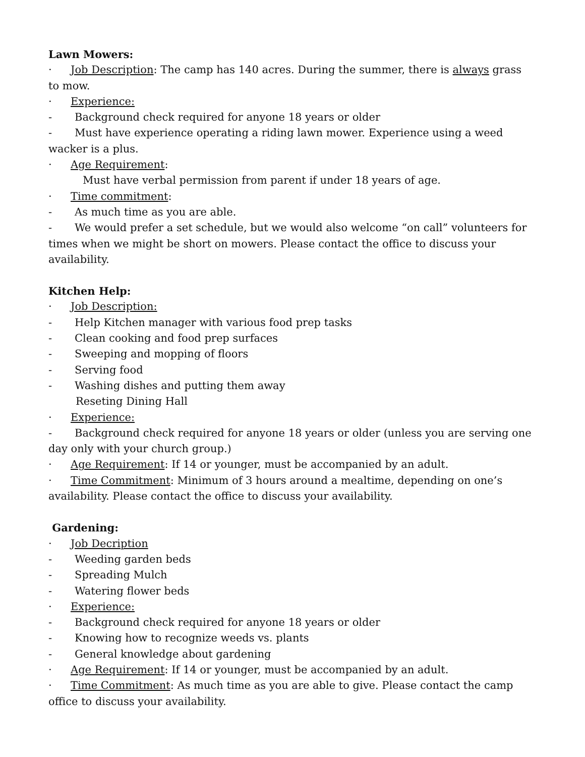Lawn Mowers:
· Job Description: The camp has 140 acres. During the summer, there is always grass to mow.
· Experience:
- Background check required for anyone 18 years or older
- Must have experience operating a riding lawn mower. Experience using a weed wacker is a plus.
· Age Requirement:
Must have verbal permission from parent if under 18 years of age.
· Time commitment:
- As much time as you are able.
- We would prefer a set schedule, but we would also welcome “on call” volunteers for times when we might be short on mowers. Please contact the office to discuss your availability.
Kitchen Help:
· Job Description:
- Help Kitchen manager with various food prep tasks
- Clean cooking and food prep surfaces
- Sweeping and mopping of floors
- Serving food
- Washing dishes and putting them away
Reseting Dining Hall
· Experience:
- Background check required for anyone 18 years or older (unless you are serving one day only with your church group.)
· Age Requirement: If 14 or younger, must be accompanied by an adult.
· Time Commitment: Minimum of 3 hours around a mealtime, depending on one’s availability. Please contact the office to discuss your availability.
Gardening:
· Job Decription
- Weeding garden beds
- Spreading Mulch
- Watering flower beds
· Experience:
- Background check required for anyone 18 years or older
- Knowing how to recognize weeds vs. plants
- General knowledge about gardening
· Age Requirement: If 14 or younger, must be accompanied by an adult.
· Time Commitment: As much time as you are able to give. Please contact the camp office to discuss your availability.